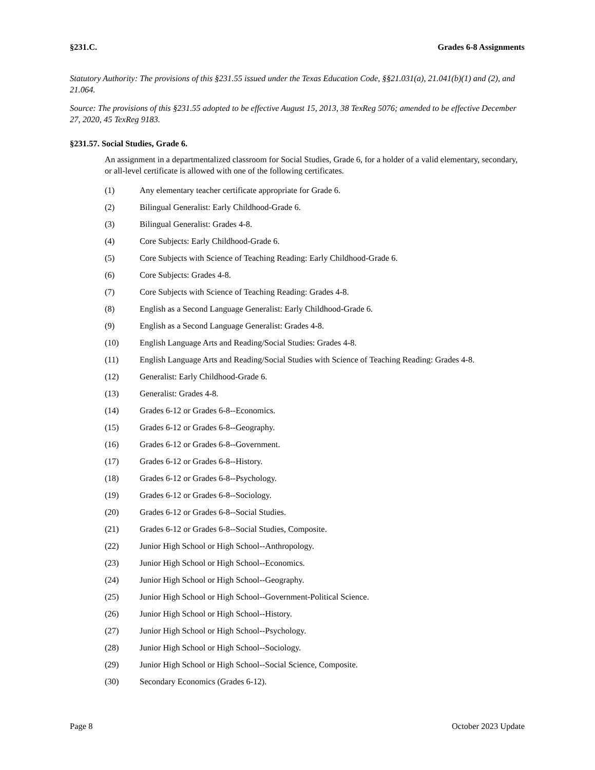§231.C. Grades 6-8 Assignments
Statutory Authority: The provisions of this §231.55 issued under the Texas Education Code, §§21.031(a), 21.041(b)(1) and (2), and 21.064.
Source: The provisions of this §231.55 adopted to be effective August 15, 2013, 38 TexReg 5076; amended to be effective December 27, 2020, 45 TexReg 9183.
§231.57. Social Studies, Grade 6.
An assignment in a departmentalized classroom for Social Studies, Grade 6, for a holder of a valid elementary, secondary, or all-level certificate is allowed with one of the following certificates.
(1) Any elementary teacher certificate appropriate for Grade 6.
(2) Bilingual Generalist: Early Childhood-Grade 6.
(3) Bilingual Generalist: Grades 4-8.
(4) Core Subjects: Early Childhood-Grade 6.
(5) Core Subjects with Science of Teaching Reading: Early Childhood-Grade 6.
(6) Core Subjects: Grades 4-8.
(7) Core Subjects with Science of Teaching Reading: Grades 4-8.
(8) English as a Second Language Generalist: Early Childhood-Grade 6.
(9) English as a Second Language Generalist: Grades 4-8.
(10) English Language Arts and Reading/Social Studies: Grades 4-8.
(11) English Language Arts and Reading/Social Studies with Science of Teaching Reading: Grades 4-8.
(12) Generalist: Early Childhood-Grade 6.
(13) Generalist: Grades 4-8.
(14) Grades 6-12 or Grades 6-8--Economics.
(15) Grades 6-12 or Grades 6-8--Geography.
(16) Grades 6-12 or Grades 6-8--Government.
(17) Grades 6-12 or Grades 6-8--History.
(18) Grades 6-12 or Grades 6-8--Psychology.
(19) Grades 6-12 or Grades 6-8--Sociology.
(20) Grades 6-12 or Grades 6-8--Social Studies.
(21) Grades 6-12 or Grades 6-8--Social Studies, Composite.
(22) Junior High School or High School--Anthropology.
(23) Junior High School or High School--Economics.
(24) Junior High School or High School--Geography.
(25) Junior High School or High School--Government-Political Science.
(26) Junior High School or High School--History.
(27) Junior High School or High School--Psychology.
(28) Junior High School or High School--Sociology.
(29) Junior High School or High School--Social Science, Composite.
(30) Secondary Economics (Grades 6-12).
Page 8 October 2023 Update